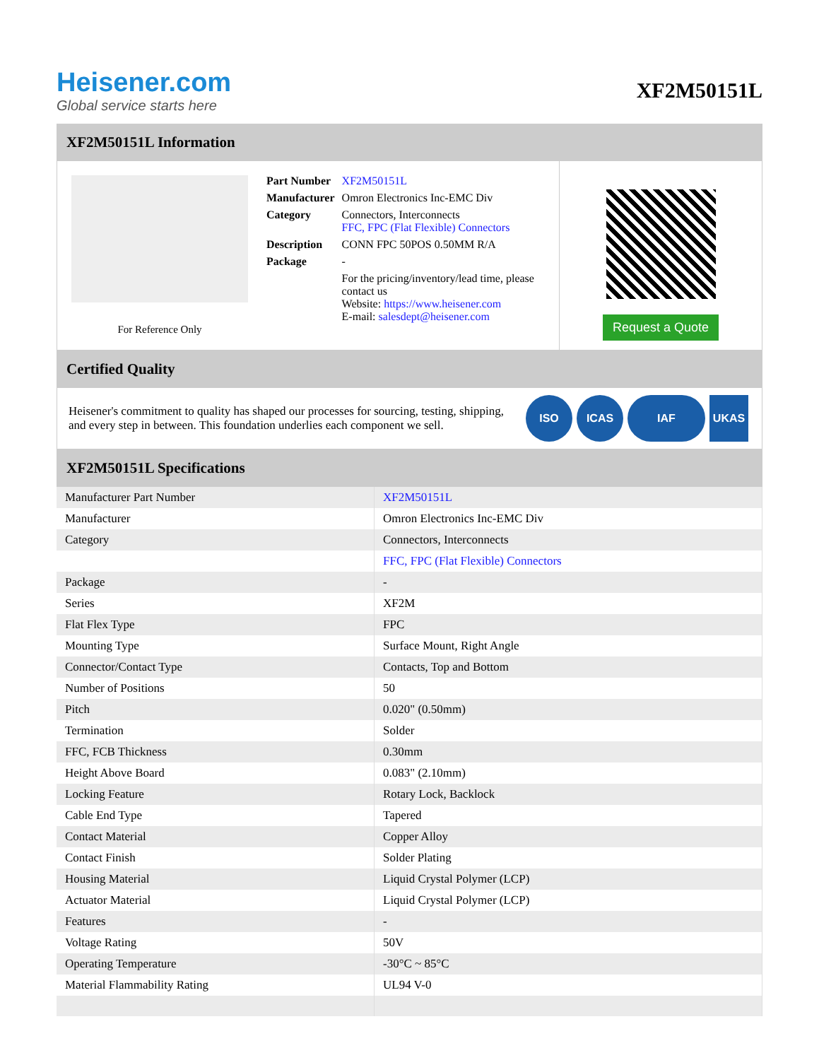Heisener.com
Global service starts here
XF2M50151L
XF2M50151L Information
For Reference Only
| Part Number | XF2M50151L |
| Manufacturer | Omron Electronics Inc-EMC Div |
| Category | Connectors, Interconnects FFC, FPC (Flat Flexible) Connectors |
| Description | CONN FPC 50POS 0.50MM R/A |
| Package | - |
| | For the pricing/inventory/lead time, please contact us Website: https://www.heisener.com E-mail: salesdept@heisener.com |
Request a Quote
Certified Quality
Heisener's commitment to quality has shaped our processes for sourcing, testing, shipping, and every step in between. This foundation underlies each component we sell.
ISO ICAS IAF UKAS
XF2M50151L Specifications
| Manufacturer Part Number | XF2M50151L |
| Manufacturer | Omron Electronics Inc-EMC Div |
| Category | Connectors, Interconnects |
| | FFC, FPC (Flat Flexible) Connectors |
| Package | - |
| Series | XF2M |
| Flat Flex Type | FPC |
| Mounting Type | Surface Mount, Right Angle |
| Connector/Contact Type | Contacts, Top and Bottom |
| Number of Positions | 50 |
| Pitch | 0.020" (0.50mm) |
| Termination | Solder |
| FFC, FCB Thickness | 0.30mm |
| Height Above Board | 0.083" (2.10mm) |
| Locking Feature | Rotary Lock, Backlock |
| Cable End Type | Tapered |
| Contact Material | Copper Alloy |
| Contact Finish | Solder Plating |
| Housing Material | Liquid Crystal Polymer (LCP) |
| Actuator Material | Liquid Crystal Polymer (LCP) |
| Features | - |
| Voltage Rating | 50V |
| Operating Temperature | -30°C ~ 85°C |
| Material Flammability Rating | UL94 V-0 |